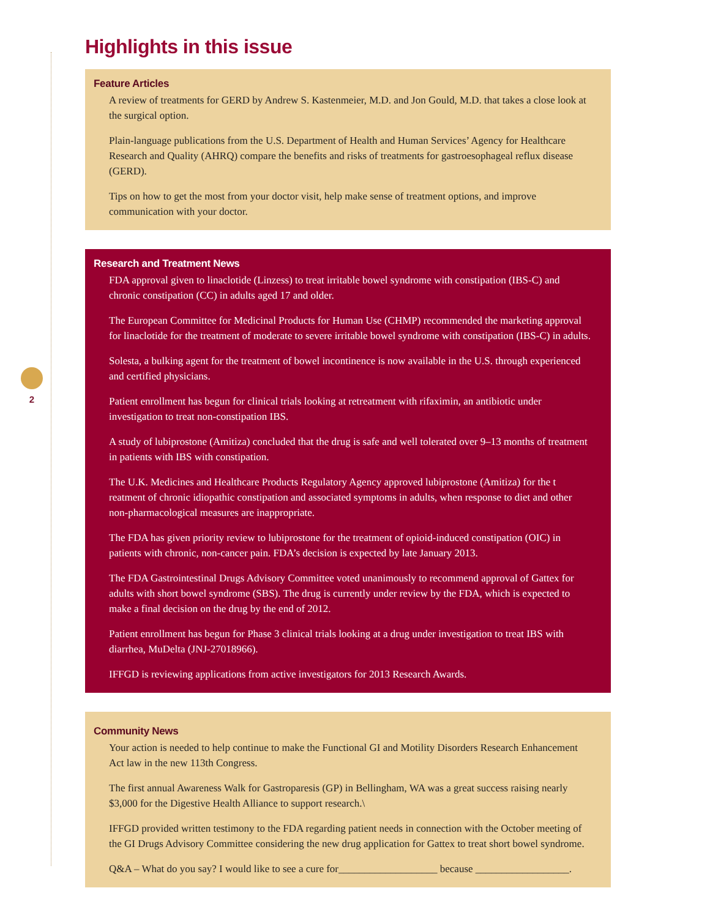2
Highlights in this issue
Feature Articles
A review of treatments for GERD by Andrew S. Kastenmeier, M.D. and Jon Gould, M.D. that takes a close look at the surgical option.
Plain-language publications from the U.S. Department of Health and Human Services’ Agency for Healthcare Research and Quality (AHRQ) compare the benefits and risks of treatments for gastroesophageal reflux disease (GERD).
Tips on how to get the most from your doctor visit, help make sense of treatment options, and improve communication with your doctor.
Research and Treatment News
FDA approval given to linaclotide (Linzess) to treat irritable bowel syndrome with constipation (IBS-C) and chronic constipation (CC) in adults aged 17 and older.
The European Committee for Medicinal Products for Human Use (CHMP) recommended the marketing approval for linaclotide for the treatment of moderate to severe irritable bowel syndrome with constipation (IBS-C) in adults.
Solesta, a bulking agent for the treatment of bowel incontinence is now available in the U.S. through experienced and certified physicians.
Patient enrollment has begun for clinical trials looking at retreatment with rifaximin, an antibiotic under investigation to treat non-constipation IBS.
A study of lubiprostone (Amitiza) concluded that the drug is safe and well tolerated over 9–13 months of treatment in patients with IBS with constipation.
The U.K. Medicines and Healthcare Products Regulatory Agency approved lubiprostone (Amitiza) for the t reatment of chronic idiopathic constipation and associated symptoms in adults, when response to diet and other non-pharmacological measures are inappropriate.
The FDA has given priority review to lubiprostone for the treatment of opioid-induced constipation (OIC) in patients with chronic, non-cancer pain. FDA’s decision is expected by late January 2013.
The FDA Gastrointestinal Drugs Advisory Committee voted unanimously to recommend approval of Gattex for adults with short bowel syndrome (SBS). The drug is currently under review by the FDA, which is expected to make a final decision on the drug by the end of 2012.
Patient enrollment has begun for Phase 3 clinical trials looking at a drug under investigation to treat IBS with diarrhea, MuDelta (JNJ-27018966).
IFFGD is reviewing applications from active investigators for 2013 Research Awards.
Community News
Your action is needed to help continue to make the Functional GI and Motility Disorders Research Enhancement Act law in the new 113th Congress.
The first annual Awareness Walk for Gastroparesis (GP) in Bellingham, WA was a great success raising nearly $3,000 for the Digestive Health Alliance to support research.\
IFFGD provided written testimony to the FDA regarding patient needs in connection with the October meeting of the GI Drugs Advisory Committee considering the new drug application for Gattex to treat short bowel syndrome.
Q&A – What do you say? I would like to see a cure for___________________ because __________________.